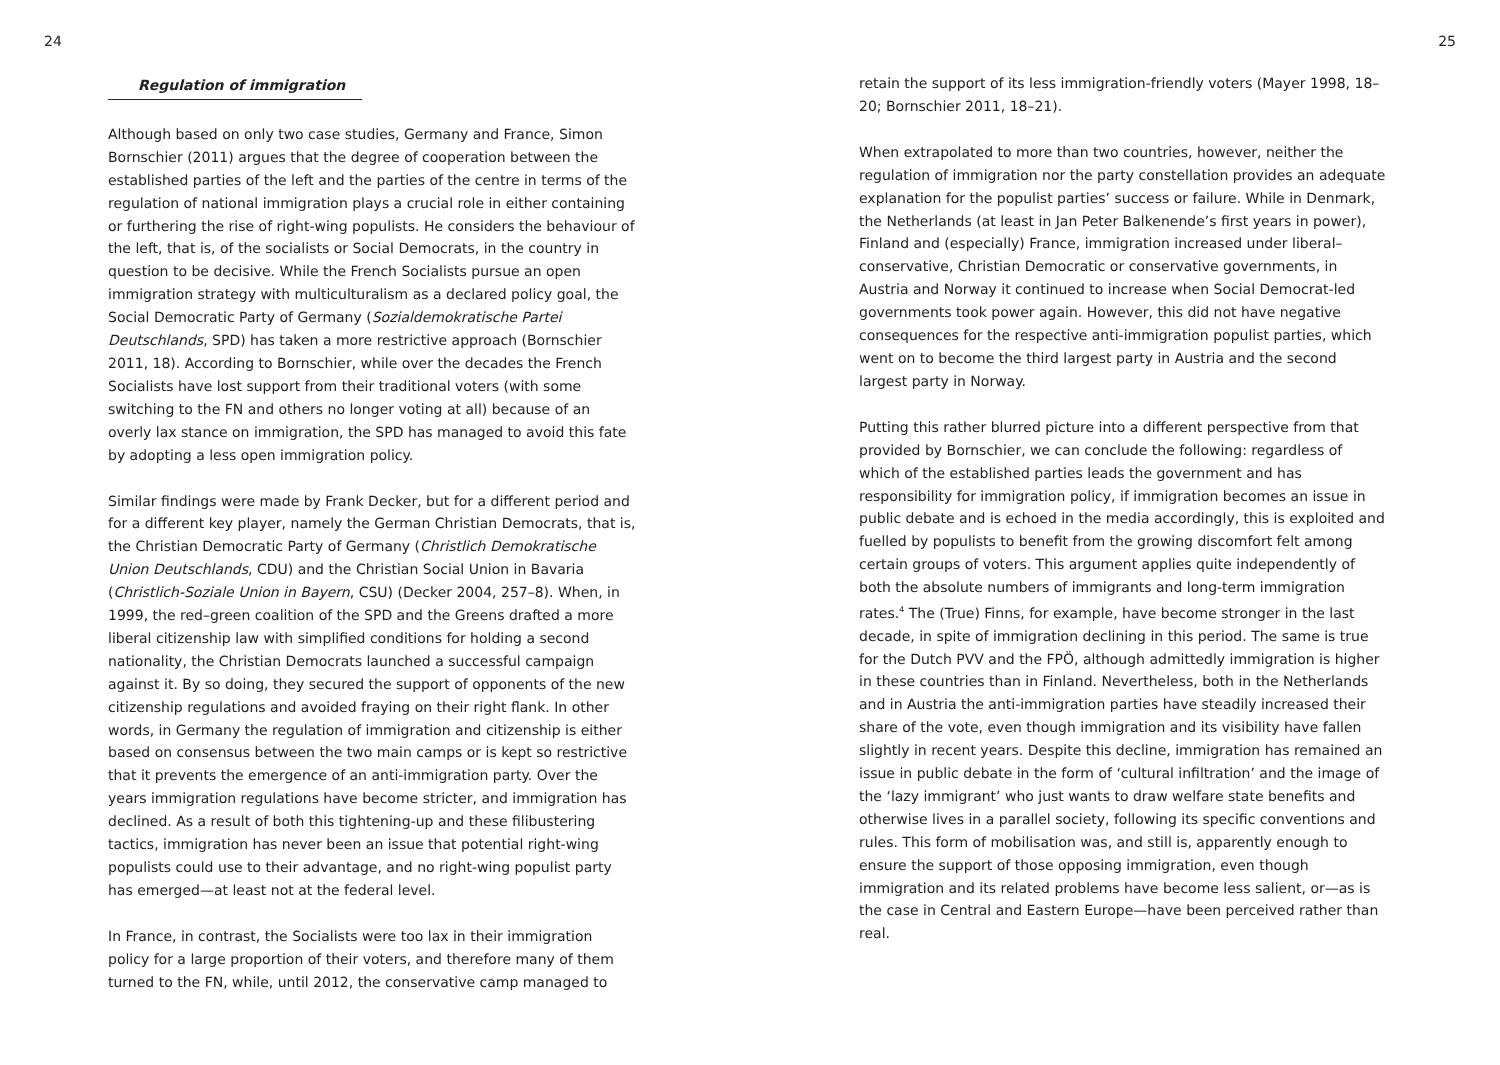24
Regulation of immigration
Although based on only two case studies, Germany and France, Simon Bornschier (2011) argues that the degree of cooperation between the established parties of the left and the parties of the centre in terms of the regulation of national immigration plays a crucial role in either containing or furthering the rise of right-wing populists. He considers the behaviour of the left, that is, of the socialists or Social Democrats, in the country in question to be decisive. While the French Socialists pursue an open immigration strategy with multiculturalism as a declared policy goal, the Social Democratic Party of Germany (Sozialdemokratische Partei Deutschlands, SPD) has taken a more restrictive approach (Bornschier 2011, 18). According to Bornschier, while over the decades the French Socialists have lost support from their traditional voters (with some switching to the FN and others no longer voting at all) because of an overly lax stance on immigration, the SPD has managed to avoid this fate by adopting a less open immigration policy.
Similar findings were made by Frank Decker, but for a different period and for a different key player, namely the German Christian Democrats, that is, the Christian Democratic Party of Germany (Christlich Demokratische Union Deutschlands, CDU) and the Christian Social Union in Bavaria (Christlich-Soziale Union in Bayern, CSU) (Decker 2004, 257–8). When, in 1999, the red–green coalition of the SPD and the Greens drafted a more liberal citizenship law with simplified conditions for holding a second nationality, the Christian Democrats launched a successful campaign against it. By so doing, they secured the support of opponents of the new citizenship regulations and avoided fraying on their right flank. In other words, in Germany the regulation of immigration and citizenship is either based on consensus between the two main camps or is kept so restrictive that it prevents the emergence of an anti-immigration party. Over the years immigration regulations have become stricter, and immigration has declined. As a result of both this tightening-up and these filibustering tactics, immigration has never been an issue that potential right-wing populists could use to their advantage, and no right-wing populist party has emerged—at least not at the federal level.
In France, in contrast, the Socialists were too lax in their immigration policy for a large proportion of their voters, and therefore many of them turned to the FN, while, until 2012, the conservative camp managed to
25
retain the support of its less immigration-friendly voters (Mayer 1998, 18–20; Bornschier 2011, 18–21).
When extrapolated to more than two countries, however, neither the regulation of immigration nor the party constellation provides an adequate explanation for the populist parties’ success or failure. While in Denmark, the Netherlands (at least in Jan Peter Balkenende’s first years in power), Finland and (especially) France, immigration increased under liberal–conservative, Christian Democratic or conservative governments, in Austria and Norway it continued to increase when Social Democrat-led governments took power again. However, this did not have negative consequences for the respective anti-immigration populist parties, which went on to become the third largest party in Austria and the second largest party in Norway.
Putting this rather blurred picture into a different perspective from that provided by Bornschier, we can conclude the following: regardless of which of the established parties leads the government and has responsibility for immigration policy, if immigration becomes an issue in public debate and is echoed in the media accordingly, this is exploited and fuelled by populists to benefit from the growing discomfort felt among certain groups of voters. This argument applies quite independently of both the absolute numbers of immigrants and long-term immigration rates.<sup>4</sup> The (True) Finns, for example, have become stronger in the last decade, in spite of immigration declining in this period. The same is true for the Dutch PVV and the FPÖ, although admittedly immigration is higher in these countries than in Finland. Nevertheless, both in the Netherlands and in Austria the anti-immigration parties have steadily increased their share of the vote, even though immigration and its visibility have fallen slightly in recent years. Despite this decline, immigration has remained an issue in public debate in the form of ‘cultural infiltration’ and the image of the ‘lazy immigrant’ who just wants to draw welfare state benefits and otherwise lives in a parallel society, following its specific conventions and rules. This form of mobilisation was, and still is, apparently enough to ensure the support of those opposing immigration, even though immigration and its related problems have become less salient, or—as is the case in Central and Eastern Europe—have been perceived rather than real.